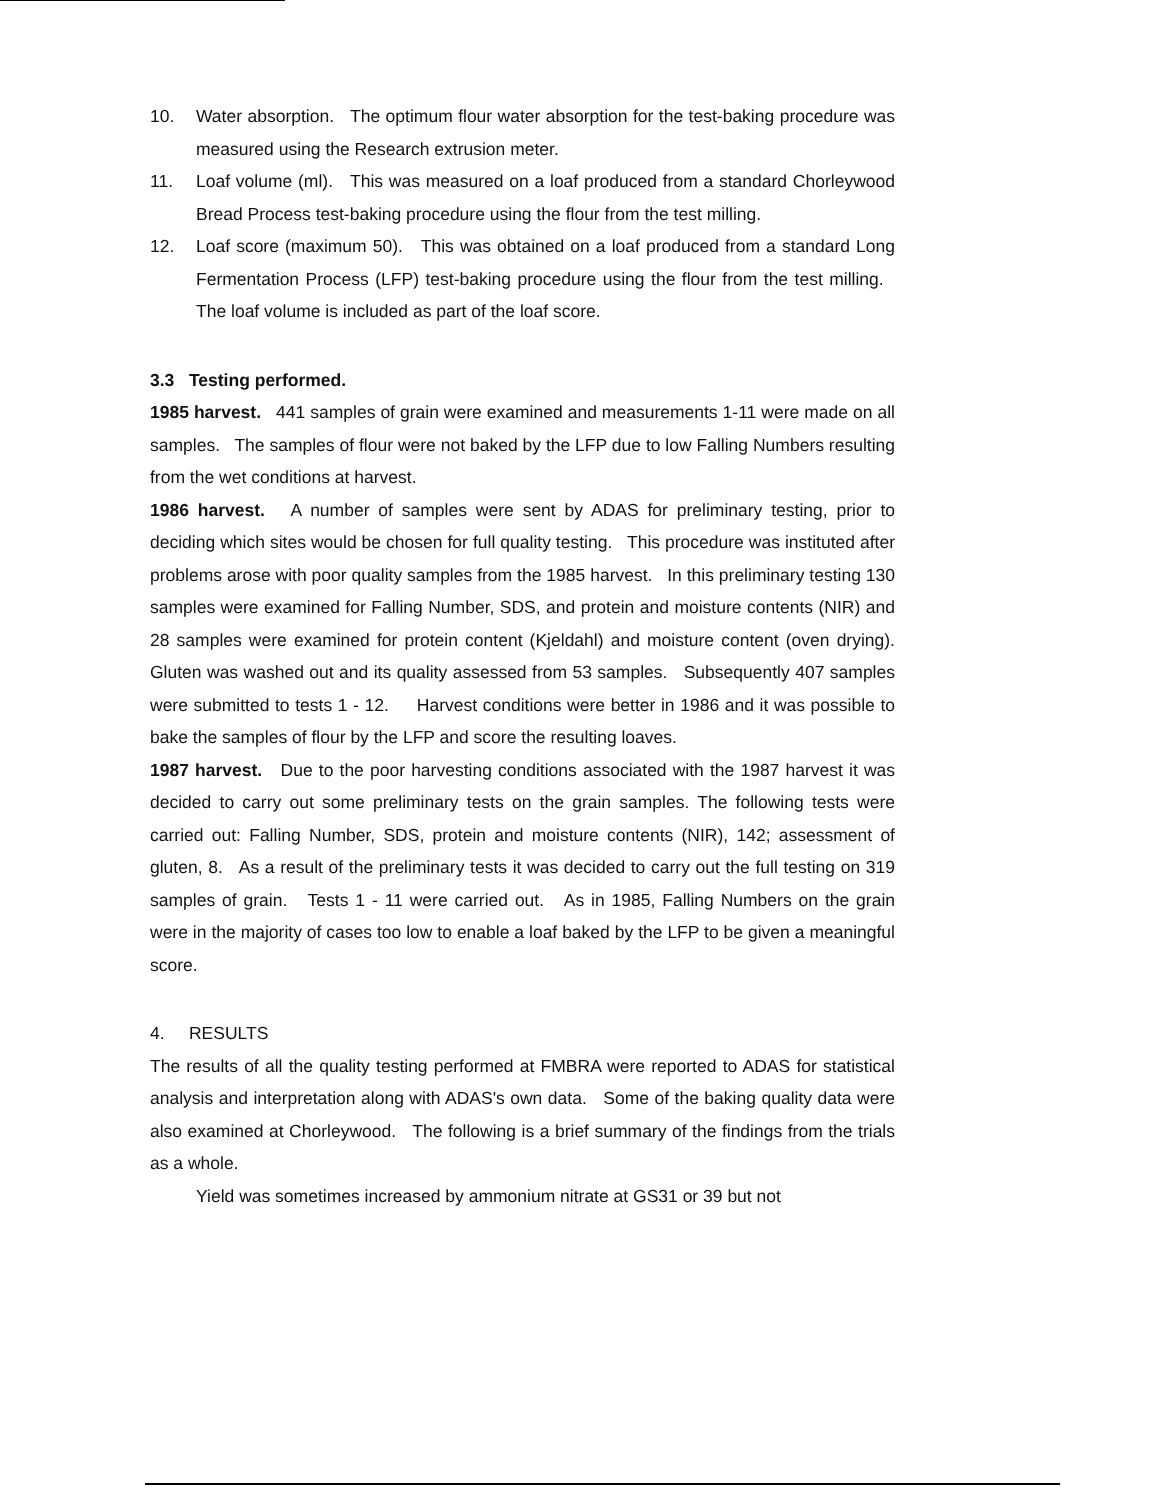10. Water absorption. The optimum flour water absorption for the test-baking procedure was measured using the Research extrusion meter.
11. Loaf volume (ml). This was measured on a loaf produced from a standard Chorleywood Bread Process test-baking procedure using the flour from the test milling.
12. Loaf score (maximum 50). This was obtained on a loaf produced from a standard Long Fermentation Process (LFP) test-baking procedure using the flour from the test milling. The loaf volume is included as part of the loaf score.
3.3 Testing performed.
1985 harvest. 441 samples of grain were examined and measurements 1-11 were made on all samples. The samples of flour were not baked by the LFP due to low Falling Numbers resulting from the wet conditions at harvest.
1986 harvest. A number of samples were sent by ADAS for preliminary testing, prior to deciding which sites would be chosen for full quality testing. This procedure was instituted after problems arose with poor quality samples from the 1985 harvest. In this preliminary testing 130 samples were examined for Falling Number, SDS, and protein and moisture contents (NIR) and 28 samples were examined for protein content (Kjeldahl) and moisture content (oven drying). Gluten was washed out and its quality assessed from 53 samples. Subsequently 407 samples were submitted to tests 1 - 12. Harvest conditions were better in 1986 and it was possible to bake the samples of flour by the LFP and score the resulting loaves.
1987 harvest. Due to the poor harvesting conditions associated with the 1987 harvest it was decided to carry out some preliminary tests on the grain samples. The following tests were carried out: Falling Number, SDS, protein and moisture contents (NIR), 142; assessment of gluten, 8. As a result of the preliminary tests it was decided to carry out the full testing on 319 samples of grain. Tests 1 - 11 were carried out. As in 1985, Falling Numbers on the grain were in the majority of cases too low to enable a loaf baked by the LFP to be given a meaningful score.
4. RESULTS
The results of all the quality testing performed at FMBRA were reported to ADAS for statistical analysis and interpretation along with ADAS's own data. Some of the baking quality data were also examined at Chorleywood. The following is a brief summary of the findings from the trials as a whole.
Yield was sometimes increased by ammonium nitrate at GS31 or 39 but not